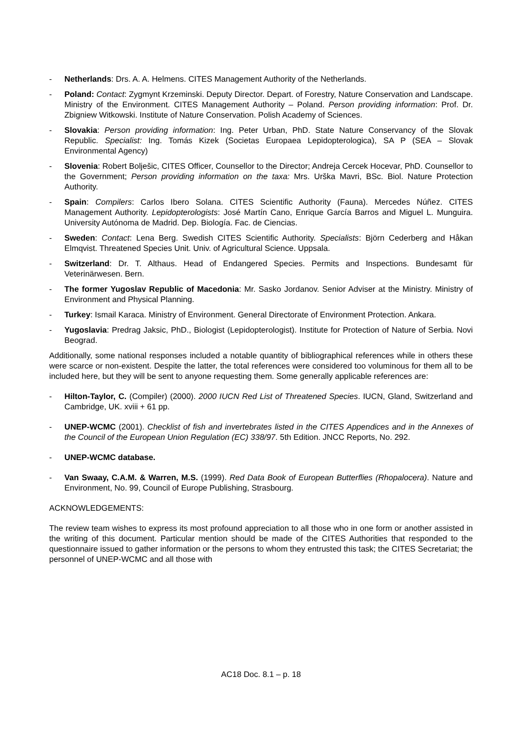- Netherlands: Drs. A. A. Helmens. CITES Management Authority of the Netherlands.
- Poland: Contact: Zygmynt Krzeminski. Deputy Director. Depart. of Forestry, Nature Conservation and Landscape. Ministry of the Environment. CITES Management Authority – Poland. Person providing information: Prof. Dr. Zbigniew Witkowski. Institute of Nature Conservation. Polish Academy of Sciences.
- Slovakia: Person providing information: Ing. Peter Urban, PhD. State Nature Conservancy of the Slovak Republic. Specialist: Ing. Tomás Kizek (Societas Europaea Lepidopterologica), SA P (SEA – Slovak Environmental Agency)
- Slovenia: Robert Bolješic, CITES Officer, Counsellor to the Director; Andreja Cercek Hocevar, PhD. Counsellor to the Government; Person providing information on the taxa: Mrs. Urška Mavri, BSc. Biol. Nature Protection Authority.
- Spain: Compilers: Carlos Ibero Solana. CITES Scientific Authority (Fauna). Mercedes Núñez. CITES Management Authority. Lepidopterologists: José Martín Cano, Enrique García Barros and Miguel L. Munguira. University Autónoma de Madrid. Dep. Biología. Fac. de Ciencias.
- Sweden: Contact: Lena Berg. Swedish CITES Scientific Authority. Specialists: Björn Cederberg and Håkan Elmqvist. Threatened Species Unit. Univ. of Agricultural Science. Uppsala.
- Switzerland: Dr. T. Althaus. Head of Endangered Species. Permits and Inspections. Bundesamt für Veterinärwesen. Bern.
- The former Yugoslav Republic of Macedonia: Mr. Sasko Jordanov. Senior Adviser at the Ministry. Ministry of Environment and Physical Planning.
- Turkey: Ismail Karaca. Ministry of Environment. General Directorate of Environment Protection. Ankara.
- Yugoslavia: Predrag Jaksic, PhD., Biologist (Lepidopterologist). Institute for Protection of Nature of Serbia. Novi Beograd.
Additionally, some national responses included a notable quantity of bibliographical references while in others these were scarce or non-existent. Despite the latter, the total references were considered too voluminous for them all to be included here, but they will be sent to anyone requesting them. Some generally applicable references are:
- Hilton-Taylor, C. (Compiler) (2000). 2000 IUCN Red List of Threatened Species. IUCN, Gland, Switzerland and Cambridge, UK. xviii + 61 pp.
- UNEP-WCMC (2001). Checklist of fish and invertebrates listed in the CITES Appendices and in the Annexes of the Council of the European Union Regulation (EC) 338/97. 5th Edition. JNCC Reports, No. 292.
- UNEP-WCMC database.
- Van Swaay, C.A.M. & Warren, M.S. (1999). Red Data Book of European Butterflies (Rhopalocera). Nature and Environment, No. 99, Council of Europe Publishing, Strasbourg.
ACKNOWLEDGEMENTS:
The review team wishes to express its most profound appreciation to all those who in one form or another assisted in the writing of this document. Particular mention should be made of the CITES Authorities that responded to the questionnaire issued to gather information or the persons to whom they entrusted this task; the CITES Secretariat; the personnel of UNEP-WCMC and all those with
AC18 Doc. 8.1 – p. 18